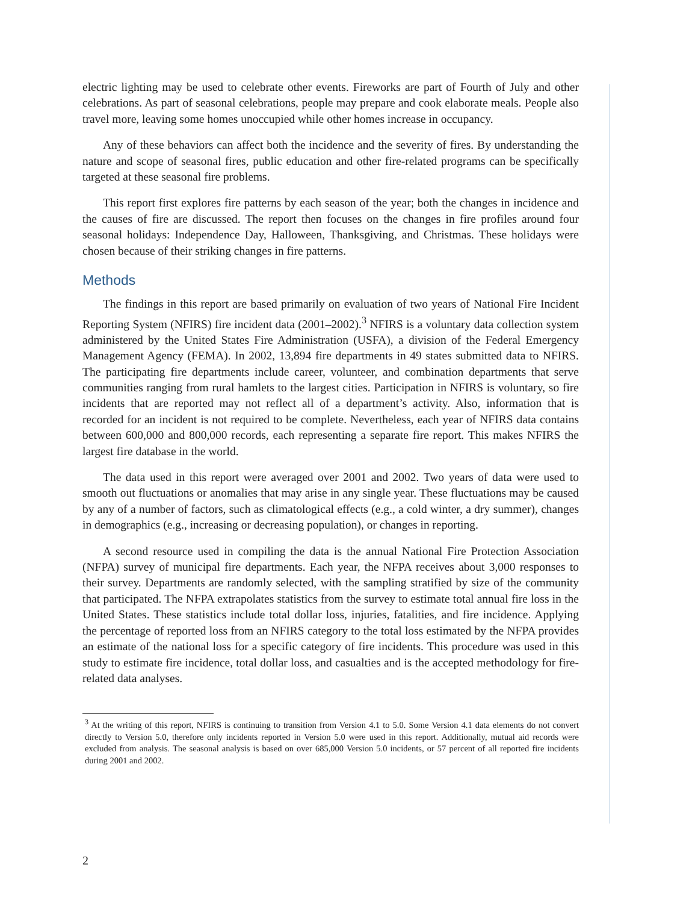electric lighting may be used to celebrate other events. Fireworks are part of Fourth of July and other celebrations. As part of seasonal celebrations, people may prepare and cook elaborate meals. People also travel more, leaving some homes unoccupied while other homes increase in occupancy.
Any of these behaviors can affect both the incidence and the severity of fires. By understanding the nature and scope of seasonal fires, public education and other fire-related programs can be specifically targeted at these seasonal fire problems.
This report first explores fire patterns by each season of the year; both the changes in incidence and the causes of fire are discussed. The report then focuses on the changes in fire profiles around four seasonal holidays: Independence Day, Halloween, Thanksgiving, and Christmas. These holidays were chosen because of their striking changes in fire patterns.
Methods
The findings in this report are based primarily on evaluation of two years of National Fire Incident Reporting System (NFIRS) fire incident data (2001–2002).<sup>3</sup> NFIRS is a voluntary data collection system administered by the United States Fire Administration (USFA), a division of the Federal Emergency Management Agency (FEMA). In 2002, 13,894 fire departments in 49 states submitted data to NFIRS. The participating fire departments include career, volunteer, and combination departments that serve communities ranging from rural hamlets to the largest cities. Participation in NFIRS is voluntary, so fire incidents that are reported may not reflect all of a department’s activity. Also, information that is recorded for an incident is not required to be complete. Nevertheless, each year of NFIRS data contains between 600,000 and 800,000 records, each representing a separate fire report. This makes NFIRS the largest fire database in the world.
The data used in this report were averaged over 2001 and 2002. Two years of data were used to smooth out fluctuations or anomalies that may arise in any single year. These fluctuations may be caused by any of a number of factors, such as climatological effects (e.g., a cold winter, a dry summer), changes in demographics (e.g., increasing or decreasing population), or changes in reporting.
A second resource used in compiling the data is the annual National Fire Protection Association (NFPA) survey of municipal fire departments. Each year, the NFPA receives about 3,000 responses to their survey. Departments are randomly selected, with the sampling stratified by size of the community that participated. The NFPA extrapolates statistics from the survey to estimate total annual fire loss in the United States. These statistics include total dollar loss, injuries, fatalities, and fire incidence. Applying the percentage of reported loss from an NFIRS category to the total loss estimated by the NFPA provides an estimate of the national loss for a specific category of fire incidents. This procedure was used in this study to estimate fire incidence, total dollar loss, and casualties and is the accepted methodology for fire-related data analyses.
<sup>3</sup> At the writing of this report, NFIRS is continuing to transition from Version 4.1 to 5.0. Some Version 4.1 data elements do not convert directly to Version 5.0, therefore only incidents reported in Version 5.0 were used in this report. Additionally, mutual aid records were excluded from analysis. The seasonal analysis is based on over 685,000 Version 5.0 incidents, or 57 percent of all reported fire incidents during 2001 and 2002.
2